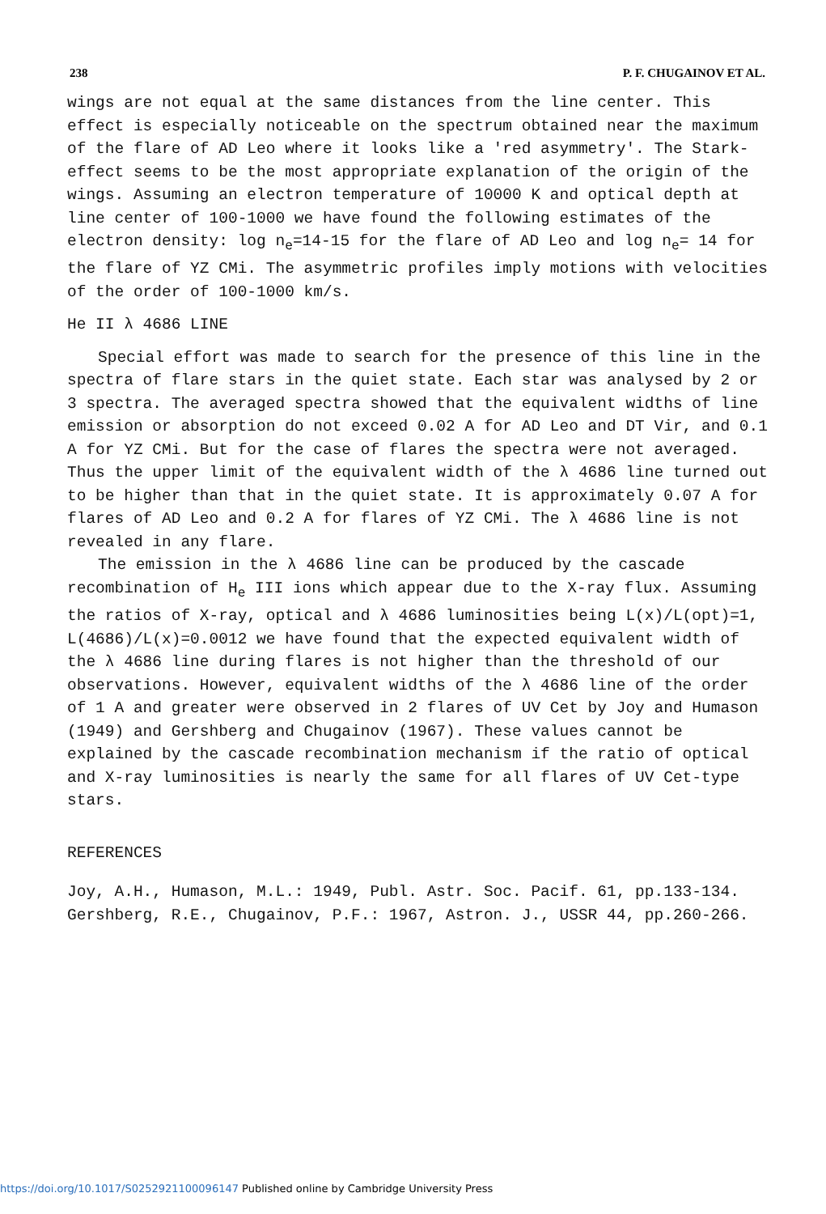238 P. F. CHUGAINOV ET AL.
wings are not equal at the same distances from the line center. This effect is especially noticeable on the spectrum obtained near the maximum of the flare of AD Leo where it looks like a 'red asymmetry'. The Stark-effect seems to be the most appropriate explanation of the origin of the wings. Assuming an electron temperature of 10000 K and optical depth at line center of 100-1000 we have found the following estimates of the electron density: log n<sub>e</sub>=14-15 for the flare of AD Leo and log n<sub>e</sub>= 14 for the flare of YZ CMi. The asymmetric profiles imply motions with velocities of the order of 100-1000 km/s.
He II λ 4686 LINE
Special effort was made to search for the presence of this line in the spectra of flare stars in the quiet state. Each star was analysed by 2 or 3 spectra. The averaged spectra showed that the equivalent widths of line emission or absorption do not exceed 0.02 A for AD Leo and DT Vir, and 0.1 A for YZ CMi. But for the case of flares the spectra were not averaged. Thus the upper limit of the equivalent width of the λ 4686 line turned out to be higher than that in the quiet state. It is approximately 0.07 A for flares of AD Leo and 0.2 A for flares of YZ CMi. The λ 4686 line is not revealed in any flare.
The emission in the λ 4686 line can be produced by the cascade recombination of H<sub>e</sub> III ions which appear due to the X-ray flux. Assuming the ratios of X-ray, optical and λ 4686 luminosities being L(x)/L(opt)=1, L(4686)/L(x)=0.0012 we have found that the expected equivalent width of the λ 4686 line during flares is not higher than the threshold of our observations. However, equivalent widths of the λ 4686 line of the order of 1 A and greater were observed in 2 flares of UV Cet by Joy and Humason (1949) and Gershberg and Chugainov (1967). These values cannot be explained by the cascade recombination mechanism if the ratio of optical and X-ray luminosities is nearly the same for all flares of UV Cet-type stars.
REFERENCES
Joy, A.H., Humason, M.L.: 1949, Publ. Astr. Soc. Pacif. 61, pp.133-134.
Gershberg, R.E., Chugainov, P.F.: 1967, Astron. J., USSR 44, pp.260-266.
https://doi.org/10.1017/S0252921100096147 Published online by Cambridge University Press